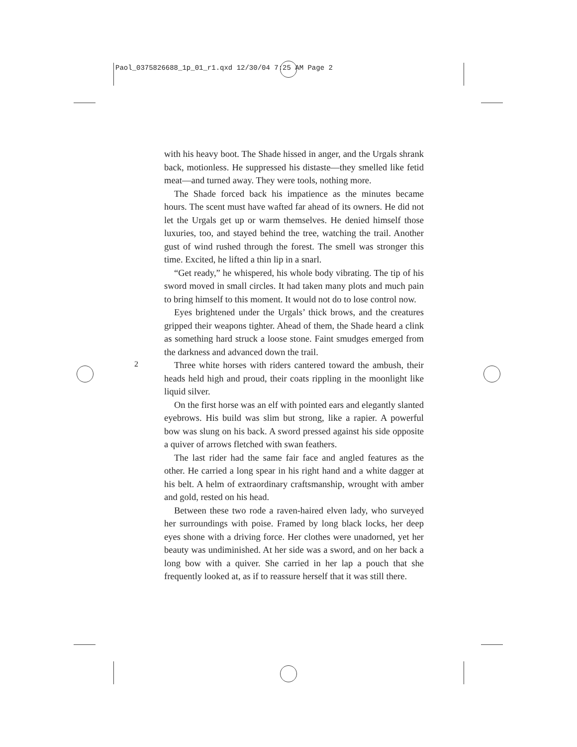Paol_0375826688_1p_01_r1.qxd 12/30/04 7:25 AM Page 2
with his heavy boot. The Shade hissed in anger, and the Urgals shrank back, motionless. He suppressed his distaste—they smelled like fetid meat—and turned away. They were tools, nothing more.
The Shade forced back his impatience as the minutes became hours. The scent must have wafted far ahead of its owners. He did not let the Urgals get up or warm themselves. He denied himself those luxuries, too, and stayed behind the tree, watching the trail. Another gust of wind rushed through the forest. The smell was stronger this time. Excited, he lifted a thin lip in a snarl.
“Get ready,” he whispered, his whole body vibrating. The tip of his sword moved in small circles. It had taken many plots and much pain to bring himself to this moment. It would not do to lose control now.
Eyes brightened under the Urgals’ thick brows, and the creatures gripped their weapons tighter. Ahead of them, the Shade heard a clink as something hard struck a loose stone. Faint smudges emerged from the darkness and advanced down the trail.
Three white horses with riders cantered toward the ambush, their heads held high and proud, their coats rippling in the moonlight like liquid silver.
On the first horse was an elf with pointed ears and elegantly slanted eyebrows. His build was slim but strong, like a rapier. A powerful bow was slung on his back. A sword pressed against his side opposite a quiver of arrows fletched with swan feathers.
The last rider had the same fair face and angled features as the other. He carried a long spear in his right hand and a white dagger at his belt. A helm of extraordinary craftsmanship, wrought with amber and gold, rested on his head.
Between these two rode a raven-haired elven lady, who surveyed her surroundings with poise. Framed by long black locks, her deep eyes shone with a driving force. Her clothes were unadorned, yet her beauty was undiminished. At her side was a sword, and on her back a long bow with a quiver. She carried in her lap a pouch that she frequently looked at, as if to reassure herself that it was still there.
2